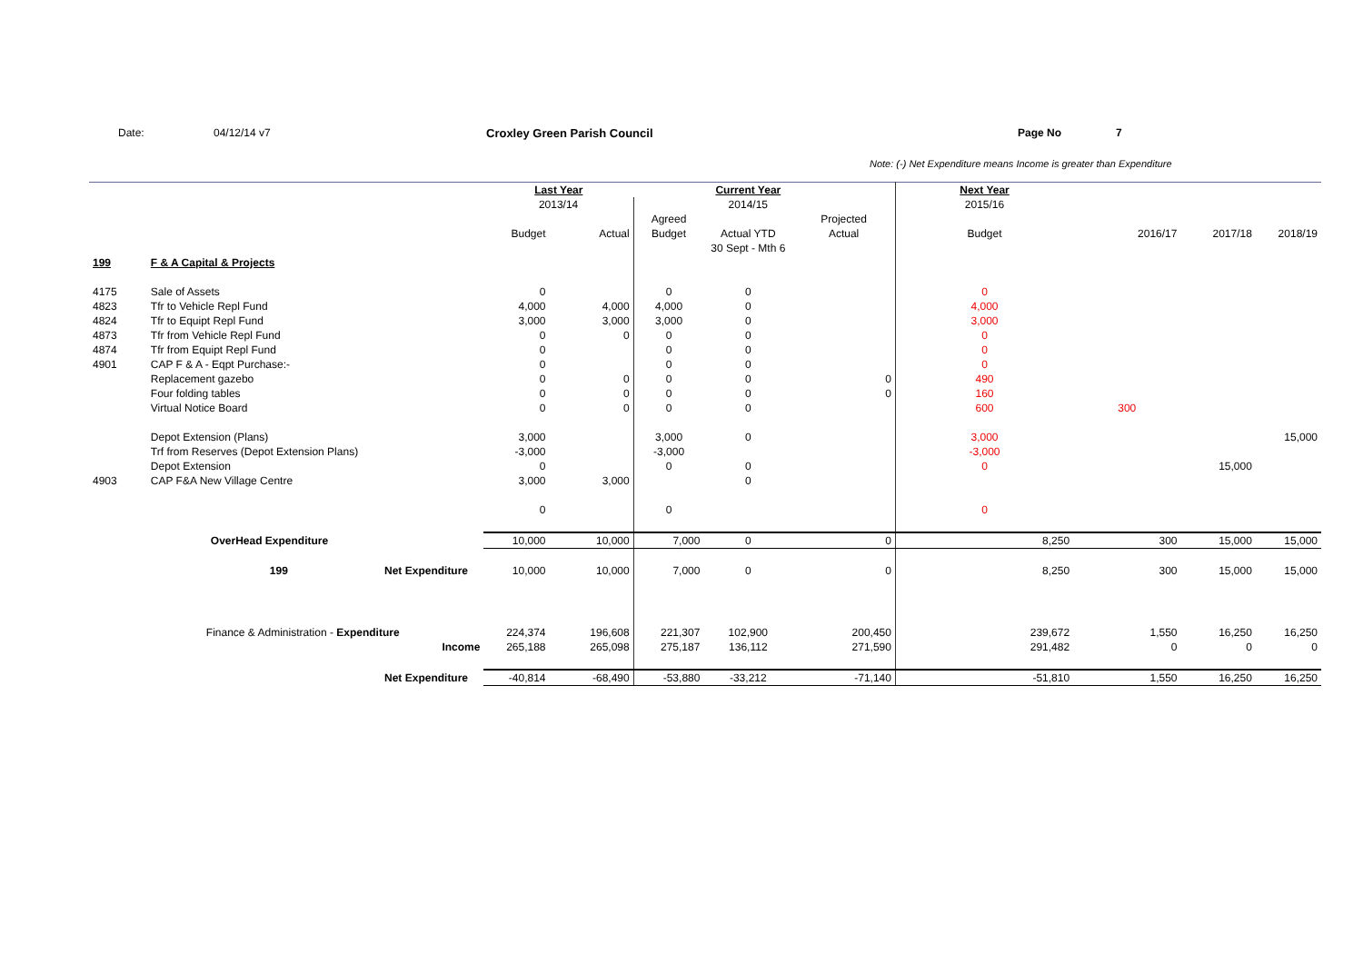Date: 04/12/14 v7 Croxley Green Parish Council Page No 7
Note: (-) Net Expenditure means Income is greater than Expenditure
| | | | Last Year | | | Current Year | | Next Year | | | |
| --- | --- | --- | --- | --- | --- | --- | --- | --- | --- | --- | --- |
| | | | 2013/14 | | | 2014/15 | | 2015/16 | | | |
| | | | | | Agreed | | Projected | | | | |
| | | | Budget | Actual | Budget | Actual YTD | Actual | Budget | 2016/17 | 2017/18 | 2018/19 |
| | | | | | | 30 Sept - Mth 6 | | | | | |
| 199 | F & A Capital & Projects | | | | | | | | | | |
| 4175 | Sale of Assets | | 0 | | 0 | 0 | | 0 | | | |
| 4823 | Tfr to Vehicle Repl Fund | | 4,000 | 4,000 | 4,000 | 0 | | 4,000 | | | |
| 4824 | Tfr to Equipt Repl Fund | | 3,000 | 3,000 | 3,000 | 0 | | 3,000 | | | |
| 4873 | Tfr from Vehicle Repl Fund | | 0 | 0 | 0 | 0 | | 0 | | | |
| 4874 | Tfr from Equipt Repl Fund | | 0 | | 0 | 0 | | 0 | | | |
| 4901 | CAP F & A - Eqpt Purchase:- | | 0 | | 0 | 0 | | 0 | | | |
| | Replacement gazebo | | 0 | 0 | 0 | 0 | 0 | 490 | | | |
| | Four folding tables | | 0 | 0 | 0 | 0 | 0 | 160 | | | |
| | Virtual Notice Board | | 0 | 0 | 0 | 0 | | 600 | 300 | | |
| | Depot Extension (Plans) | | 3,000 | | 3,000 | 0 | | 3,000 | | | 15,000 |
| | Trf from Reserves (Depot Extension Plans) | | -3,000 | | -3,000 | | | -3,000 | | | |
| | Depot Extension | | 0 | | 0 | 0 | | 0 | | 15,000 | |
| 4903 | CAP F&A New Village Centre | | 3,000 | 3,000 | | 0 | | | | | |
| | | | 0 | | 0 | | | 0 | | | |
| | OverHead Expenditure | | 10,000 | 10,000 | 7,000 | 0 | 0 | 8,250 | 300 | 15,000 | 15,000 |
| | 199 | Net Expenditure | 10,000 | 10,000 | 7,000 | 0 | 0 | 8,250 | 300 | 15,000 | 15,000 |
| | Finance & Administration - Expenditure | | 224,374 | 196,608 | 221,307 | 102,900 | 200,450 | 239,672 | 1,550 | 16,250 | 16,250 |
| | Income | | 265,188 | 265,098 | 275,187 | 136,112 | 271,590 | 291,482 | 0 | 0 | 0 |
| | | Net Expenditure | -40,814 | -68,490 | -53,880 | -33,212 | -71,140 | -51,810 | 1,550 | 16,250 | 16,250 |